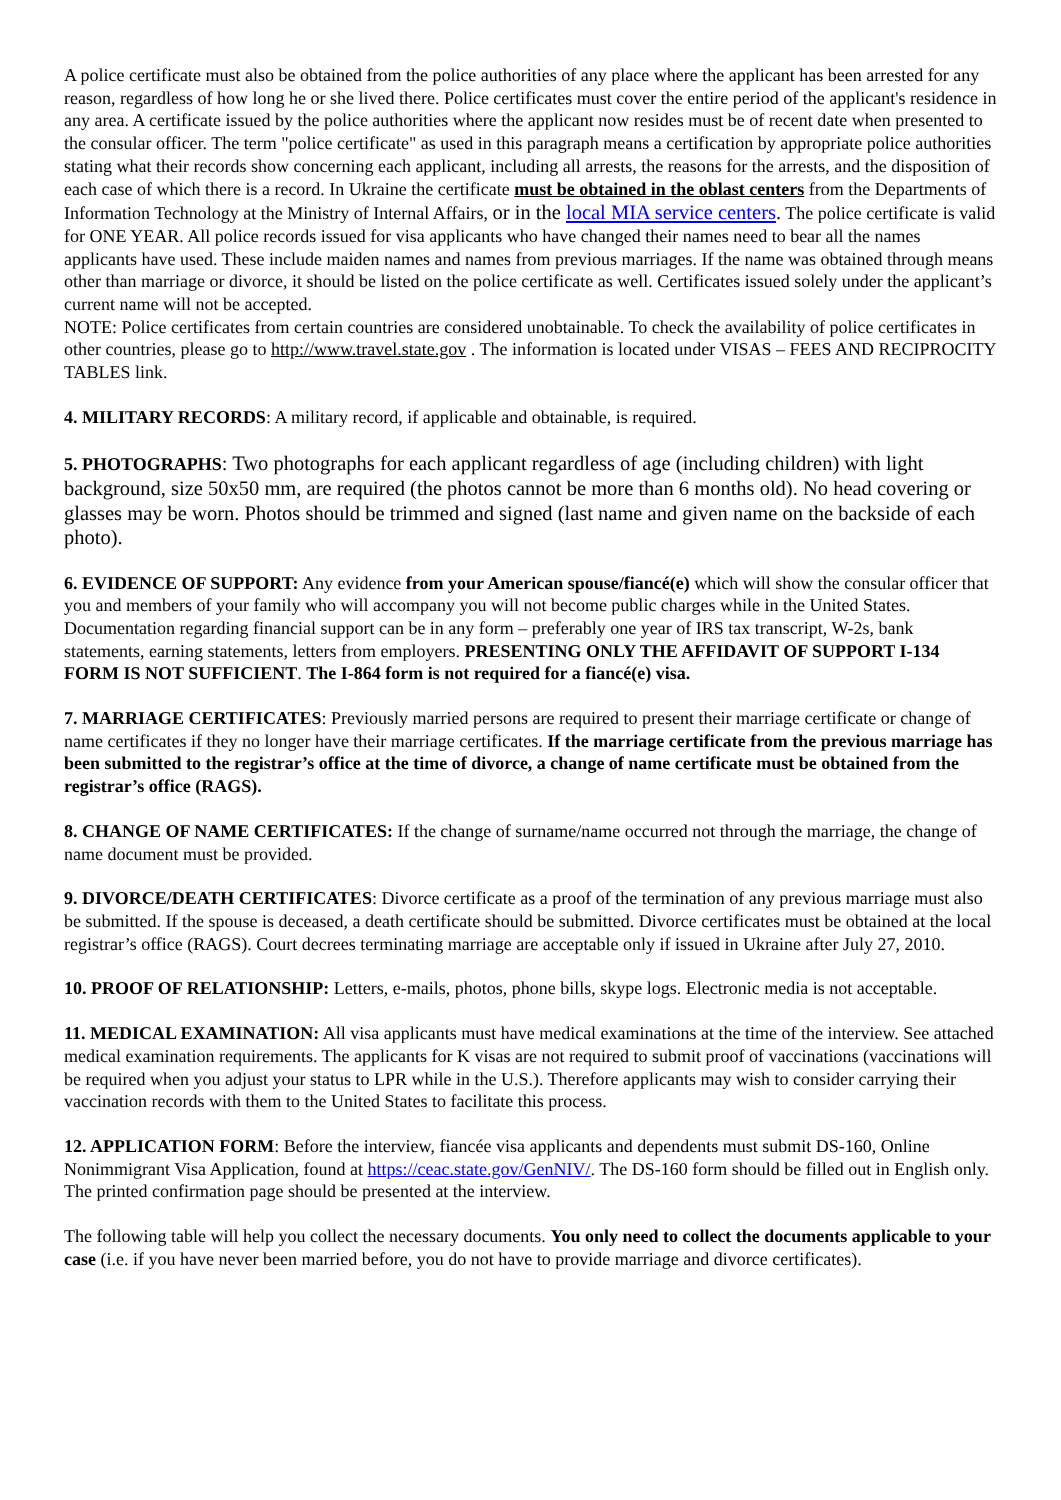A police certificate must also be obtained from the police authorities of any place where the applicant has been arrested for any reason, regardless of how long he or she lived there. Police certificates must cover the entire period of the applicant's residence in any area. A certificate issued by the police authorities where the applicant now resides must be of recent date when presented to the consular officer. The term "police certificate" as used in this paragraph means a certification by appropriate police authorities stating what their records show concerning each applicant, including all arrests, the reasons for the arrests, and the disposition of each case of which there is a record. In Ukraine the certificate must be obtained in the oblast centers from the Departments of Information Technology at the Ministry of Internal Affairs, or in the local MIA service centers. The police certificate is valid for ONE YEAR. All police records issued for visa applicants who have changed their names need to bear all the names applicants have used. These include maiden names and names from previous marriages. If the name was obtained through means other than marriage or divorce, it should be listed on the police certificate as well. Certificates issued solely under the applicant’s current name will not be accepted.
NOTE: Police certificates from certain countries are considered unobtainable. To check the availability of police certificates in other countries, please go to http://www.travel.state.gov . The information is located under VISAS – FEES AND RECIPROCITY TABLES link.
4. MILITARY RECORDS: A military record, if applicable and obtainable, is required.
5. PHOTOGRAPHS: Two photographs for each applicant regardless of age (including children) with light background, size 50x50 mm, are required (the photos cannot be more than 6 months old). No head covering or glasses may be worn. Photos should be trimmed and signed (last name and given name on the backside of each photo).
6. EVIDENCE OF SUPPORT: Any evidence from your American spouse/fiancé(e) which will show the consular officer that you and members of your family who will accompany you will not become public charges while in the United States. Documentation regarding financial support can be in any form – preferably one year of IRS tax transcript, W-2s, bank statements, earning statements, letters from employers. PRESENTING ONLY THE AFFIDAVIT OF SUPPORT I-134 FORM IS NOT SUFFICIENT. The I-864 form is not required for a fiancé(e) visa.
7. MARRIAGE CERTIFICATES: Previously married persons are required to present their marriage certificate or change of name certificates if they no longer have their marriage certificates. If the marriage certificate from the previous marriage has been submitted to the registrar’s office at the time of divorce, a change of name certificate must be obtained from the registrar’s office (RAGS).
8. CHANGE OF NAME CERTIFICATES: If the change of surname/name occurred not through the marriage, the change of name document must be provided.
9. DIVORCE/DEATH CERTIFICATES: Divorce certificate as a proof of the termination of any previous marriage must also be submitted. If the spouse is deceased, a death certificate should be submitted. Divorce certificates must be obtained at the local registrar’s office (RAGS). Court decrees terminating marriage are acceptable only if issued in Ukraine after July 27, 2010.
10. PROOF OF RELATIONSHIP: Letters, e-mails, photos, phone bills, skype logs. Electronic media is not acceptable.
11. MEDICAL EXAMINATION: All visa applicants must have medical examinations at the time of the interview. See attached medical examination requirements. The applicants for K visas are not required to submit proof of vaccinations (vaccinations will be required when you adjust your status to LPR while in the U.S.). Therefore applicants may wish to consider carrying their vaccination records with them to the United States to facilitate this process.
12. APPLICATION FORM: Before the interview, fiancée visa applicants and dependents must submit DS-160, Online Nonimmigrant Visa Application, found at https://ceac.state.gov/GenNIV/. The DS-160 form should be filled out in English only. The printed confirmation page should be presented at the interview.
The following table will help you collect the necessary documents. You only need to collect the documents applicable to your case (i.e. if you have never been married before, you do not have to provide marriage and divorce certificates).